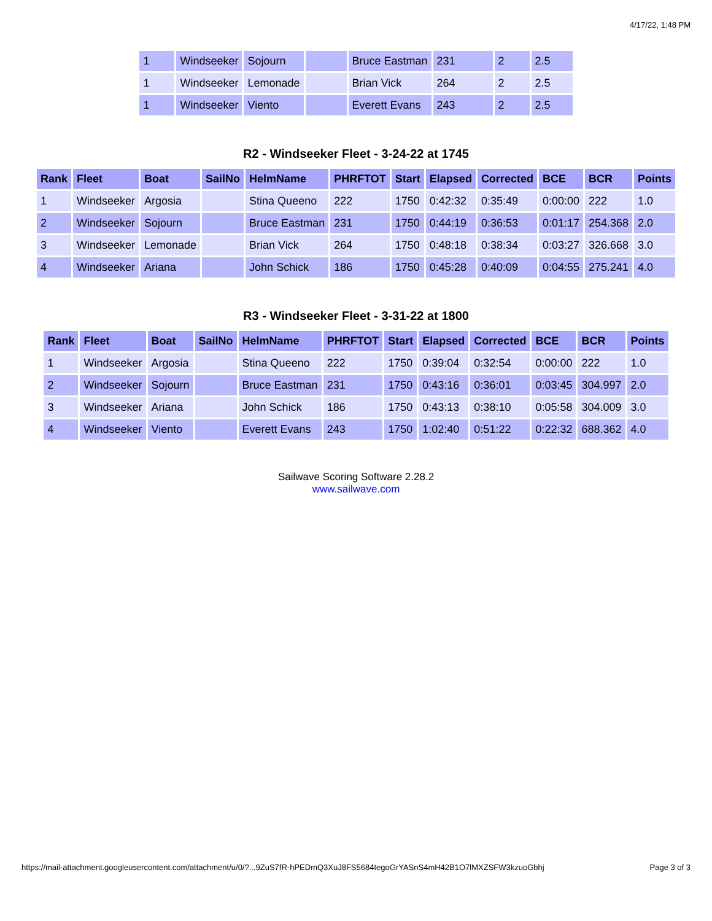4/17/22, 1:48 PM
| 1 | Windseeker | Sojourn | | Bruce Eastman | 231 | 2 | 2.5 |
| 1 | Windseeker | Lemonade | | Brian Vick | 264 | 2 | 2.5 |
| 1 | Windseeker | Viento | | Everett Evans | 243 | 2 | 2.5 |
R2 - Windseeker Fleet - 3-24-22 at 1745
| Rank | Fleet | Boat | SailNo | HelmName | PHRFTOT | Start | Elapsed | Corrected | BCE | BCR | Points |
| --- | --- | --- | --- | --- | --- | --- | --- | --- | --- | --- | --- |
| 1 | Windseeker | Argosia | | Stina Queeno | 222 | 1750 | 0:42:32 | 0:35:49 | 0:00:00 | 222 | 1.0 |
| 2 | Windseeker | Sojourn | | Bruce Eastman | 231 | 1750 | 0:44:19 | 0:36:53 | 0:01:17 | 254.368 | 2.0 |
| 3 | Windseeker | Lemonade | | Brian Vick | 264 | 1750 | 0:48:18 | 0:38:34 | 0:03:27 | 326.668 | 3.0 |
| 4 | Windseeker | Ariana | | John Schick | 186 | 1750 | 0:45:28 | 0:40:09 | 0:04:55 | 275.241 | 4.0 |
R3 - Windseeker Fleet - 3-31-22 at 1800
| Rank | Fleet | Boat | SailNo | HelmName | PHRFTOT | Start | Elapsed | Corrected | BCE | BCR | Points |
| --- | --- | --- | --- | --- | --- | --- | --- | --- | --- | --- | --- |
| 1 | Windseeker | Argosia | | Stina Queeno | 222 | 1750 | 0:39:04 | 0:32:54 | 0:00:00 | 222 | 1.0 |
| 2 | Windseeker | Sojourn | | Bruce Eastman | 231 | 1750 | 0:43:16 | 0:36:01 | 0:03:45 | 304.997 | 2.0 |
| 3 | Windseeker | Ariana | | John Schick | 186 | 1750 | 0:43:13 | 0:38:10 | 0:05:58 | 304.009 | 3.0 |
| 4 | Windseeker | Viento | | Everett Evans | 243 | 1750 | 1:02:40 | 0:51:22 | 0:22:32 | 688.362 | 4.0 |
Sailwave Scoring Software 2.28.2
www.sailwave.com
https://mail-attachment.googleusercontent.com/attachment/u/0/?...9ZuS7fR-hPEDmQ3XuJ8FS5684tegoGrYASnS4mH42B1O7lMXZSFW3kzuoGbhj Page 3 of 3